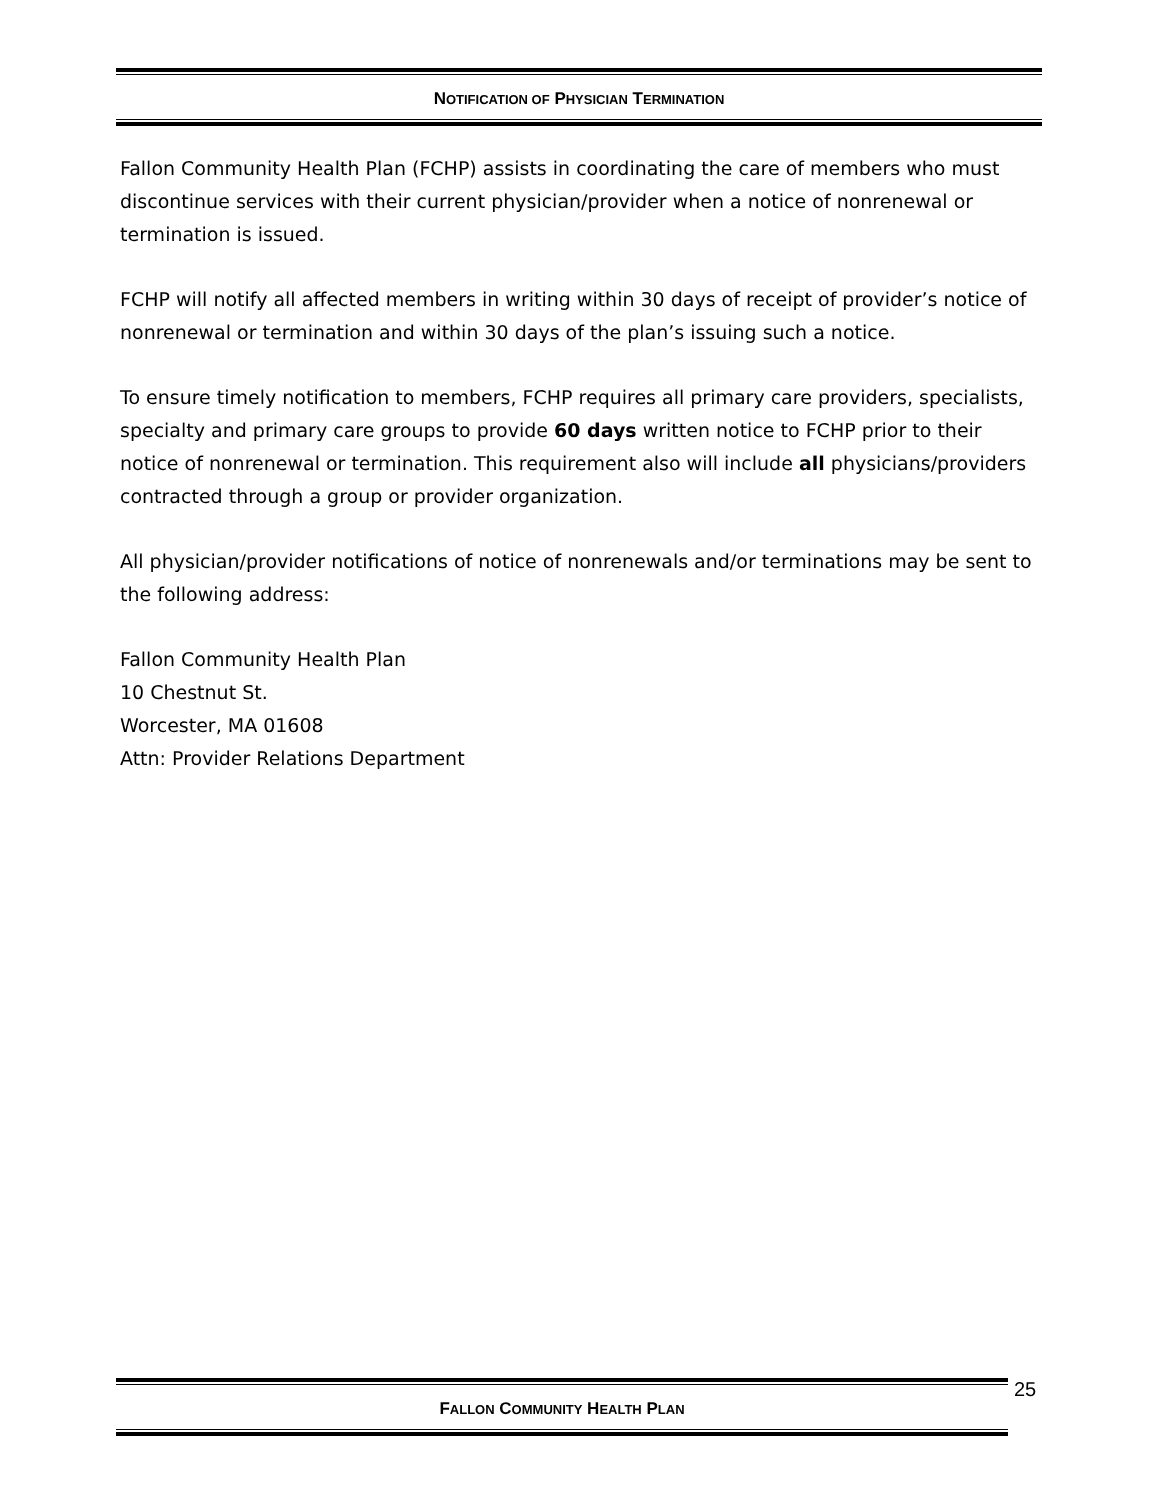NOTIFICATION OF PHYSICIAN TERMINATION
Fallon Community Health Plan (FCHP) assists in coordinating the care of members who must discontinue services with their current physician/provider when a notice of nonrenewal or termination is issued.
FCHP will notify all affected members in writing within 30 days of receipt of provider’s notice of nonrenewal or termination and within 30 days of the plan’s issuing such a notice.
To ensure timely notification to members, FCHP requires all primary care providers, specialists, specialty and primary care groups to provide 60 days written notice to FCHP prior to their notice of nonrenewal or termination. This requirement also will include all physicians/providers contracted through a group or provider organization.
All physician/provider notifications of notice of nonrenewals and/or terminations may be sent to the following address:
Fallon Community Health Plan
10 Chestnut St.
Worcester, MA 01608
Attn: Provider Relations Department
FALLON COMMUNITY HEALTH PLAN 25